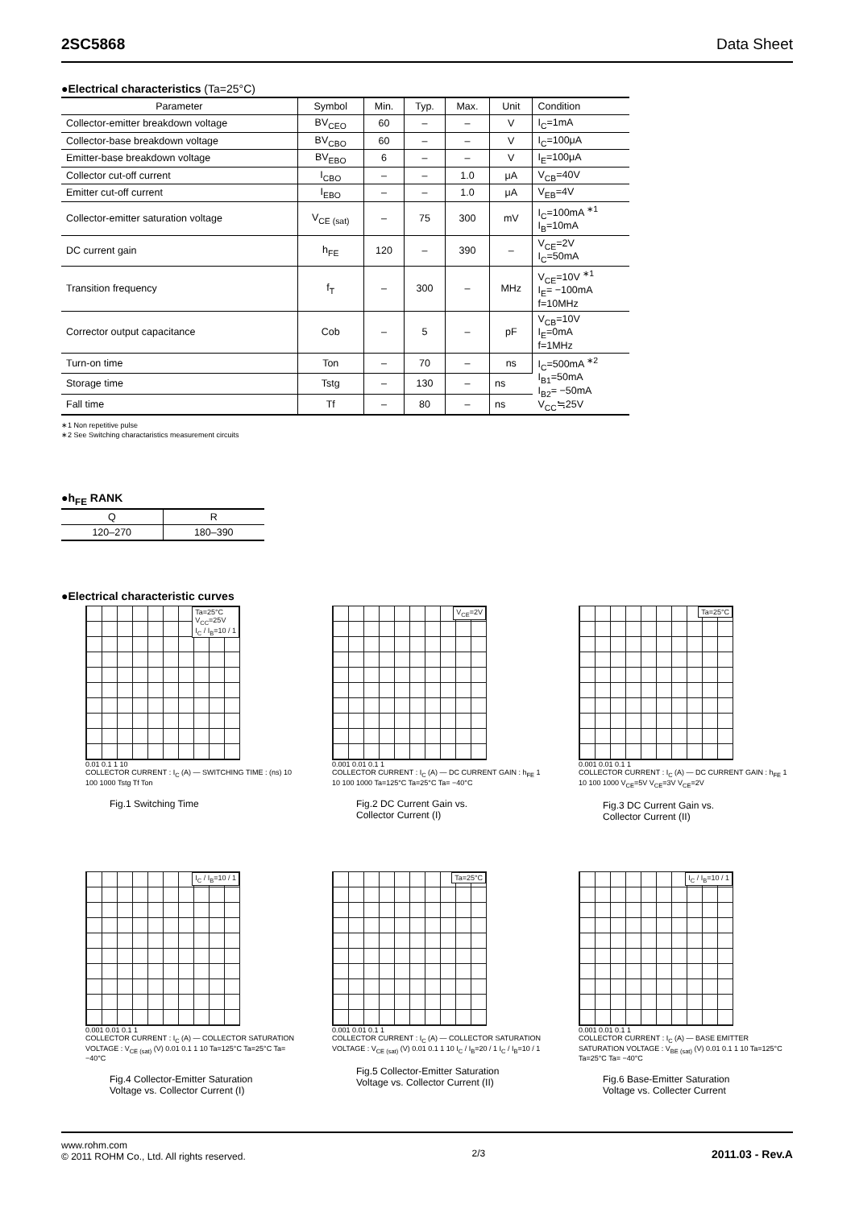2SC5868 Data Sheet
●Electrical characteristics (Ta=25°C)
| Parameter | Symbol | Min. | Typ. | Max. | Unit | Condition |
| --- | --- | --- | --- | --- | --- | --- |
| Collector-emitter breakdown voltage | BV<sub>CEO</sub> | 60 | – | – | V | I<sub>C</sub>=1mA |
| Collector-base breakdown voltage | BV<sub>CBO</sub> | 60 | – | – | V | I<sub>C</sub>=100μA |
| Emitter-base breakdown voltage | BV<sub>EBO</sub> | 6 | – | – | V | I<sub>E</sub>=100μA |
| Collector cut-off current | I<sub>CBO</sub> | – | – | 1.0 | μA | V<sub>CB</sub>=40V |
| Emitter cut-off current | I<sub>EBO</sub> | – | – | 1.0 | μA | V<sub>EB</sub>=4V |
| Collector-emitter saturation voltage | V<sub>CE (sat)</sub> | – | 75 | 300 | mV | I<sub>C</sub>=100mA <sup>∗1</sup> I<sub>B</sub>=10mA |
| DC current gain | h<sub>FE</sub> | 120 | – | 390 | – | V<sub>CE</sub>=2V I<sub>C</sub>=50mA |
| Transition frequency | f<sub>T</sub> | – | 300 | – | MHz | V<sub>CE</sub>=10V <sup>∗1</sup> I<sub>E</sub>= −100mA f=10MHz |
| Corrector output capacitance | Cob | – | 5 | – | pF | V<sub>CB</sub>=10V I<sub>E</sub>=0mA f=1MHz |
| Turn-on time | Ton | – | 70 | – | ns | I<sub>C</sub>=500mA <sup>∗2</sup> I<sub>B1</sub>=50mA I<sub>B2</sub>= −50mA V<sub>CC</sub>≒25V |
| Storage time | Tstg | – | 130 | – | ns | |
| Fall time | Tf | – | 80 | – | ns | |
∗1 Non repetitive pulse
∗2 See Switching charactaristics measurement circuits
●h<sub>FE</sub> RANK
| Q | R |
| --- | --- |
| 120–270 | 180–390 |
●Electrical characteristic curves
Ta=25°C
V<sub>CC</sub>=25V
I<sub>C</sub> / I<sub>B</sub>=10 / 1
0.01 0.1 1 10
COLLECTOR CURRENT : I<sub>C</sub> (A) — SWITCHING TIME : (ns) 10 100 1000 Tstg Tf Ton
Fig.1 Switching Time
V<sub>CE</sub>=2V
0.001 0.01 0.1 1
COLLECTOR CURRENT : I<sub>C</sub> (A) — DC CURRENT GAIN : h<sub>FE</sub> 1 10 100 1000 Ta=125°C Ta=25°C Ta= −40°C
Fig.2 DC Current Gain vs.
Collector Current (I)
Ta=25°C
0.001 0.01 0.1 1
COLLECTOR CURRENT : I<sub>C</sub> (A) — DC CURRENT GAIN : h<sub>FE</sub> 1 10 100 1000 V<sub>CE</sub>=5V V<sub>CE</sub>=3V V<sub>CE</sub>=2V
Fig.3 DC Current Gain vs.
Collector Current (II)
I<sub>C</sub> / I<sub>B</sub>=10 / 1
0.001 0.01 0.1 1
COLLECTOR CURRENT : I<sub>C</sub> (A) — COLLECTOR SATURATION VOLTAGE : V<sub>CE (sat)</sub> (V) 0.01 0.1 1 10 Ta=125°C Ta=25°C Ta= −40°C
Fig.4 Collector-Emitter Saturation
Voltage vs. Collector Current (I)
Ta=25°C
0.001 0.01 0.1 1
COLLECTOR CURRENT : I<sub>C</sub> (A) — COLLECTOR SATURATION VOLTAGE : V<sub>CE (sat)</sub> (V) 0.01 0.1 1 10 I<sub>C</sub> / I<sub>B</sub>=20 / 1 I<sub>C</sub> / I<sub>B</sub>=10 / 1
Fig.5 Collector-Emitter Saturation
Voltage vs. Collector Current (II)
I<sub>C</sub> / I<sub>B</sub>=10 / 1
0.001 0.01 0.1 1
COLLECTOR CURRENT : I<sub>C</sub> (A) — BASE EMITTER SATURATION VOLTAGE : V<sub>BE (sat)</sub> (V) 0.01 0.1 1 10 Ta=125°C Ta=25°C Ta= −40°C
Fig.6 Base-Emitter Saturation
Voltage vs. Collecter Current
www.rohm.com
© 2011 ROHM Co., Ltd. All rights reserved.
2/3
2011.03 - Rev.A